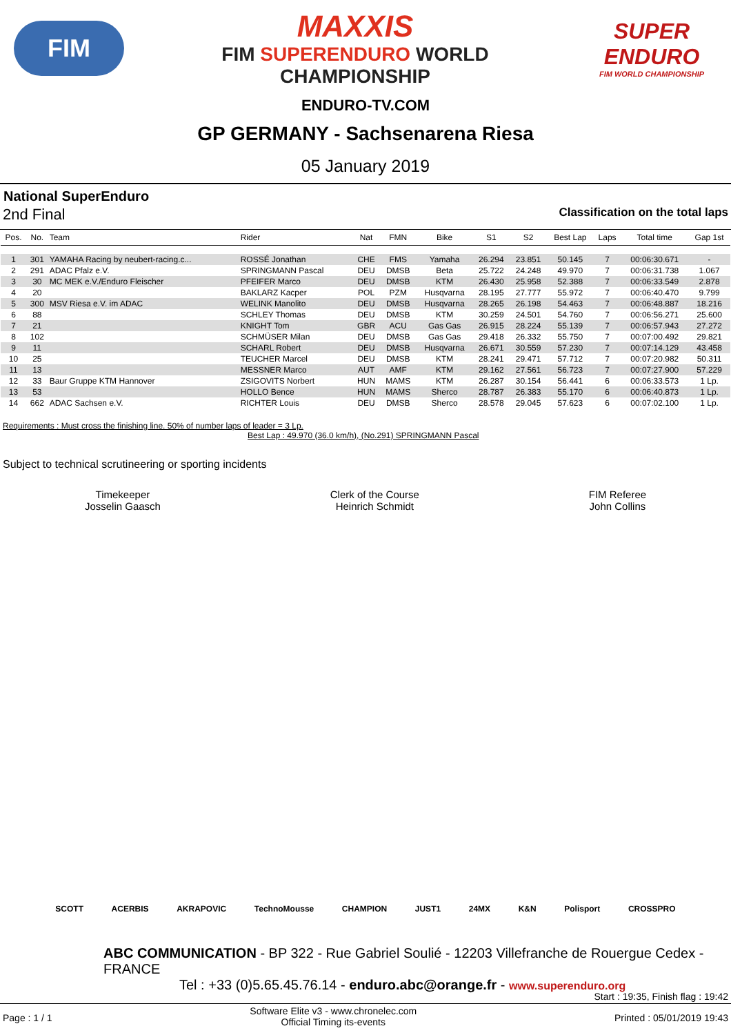FIM
MAXXIS
FIM SUPERENDURO WORLD
CHAMPIONSHIP
SUPER ENDURO
FIM WORLD CHAMPIONSHIP
ENDURO-TV.COM
GP GERMANY - Sachsenarena Riesa
05 January 2019
National SuperEnduro
2nd Final Classification on the total laps
| Pos. | No. | Team | Rider | Nat | FMN | Bike | S1 | S2 | Best Lap | Laps | Total time | Gap 1st |
| --- | --- | --- | --- | --- | --- | --- | --- | --- | --- | --- | --- | --- |
| 1 | 301 | YAMAHA Racing by neubert-racing.c... | ROSSÉ Jonathan | CHE | FMS | Yamaha | 26.294 | 23.851 | 50.145 | 7 | 00:06:30.671 | - |
| 2 | 291 | ADAC Pfalz e.V. | SPRINGMANN Pascal | DEU | DMSB | Beta | 25.722 | 24.248 | 49.970 | 7 | 00:06:31.738 | 1.067 |
| 3 | 30 | MC MEK e.V./Enduro Fleischer | PFEIFER Marco | DEU | DMSB | KTM | 26.430 | 25.958 | 52.388 | 7 | 00:06:33.549 | 2.878 |
| 4 | 20 | | BAKLARZ Kacper | POL | PZM | Husqvarna | 28.195 | 27.777 | 55.972 | 7 | 00:06:40.470 | 9.799 |
| 5 | 300 | MSV Riesa e.V. im ADAC | WELINK Manolito | DEU | DMSB | Husqvarna | 28.265 | 26.198 | 54.463 | 7 | 00:06:48.887 | 18.216 |
| 6 | 88 | | SCHLEY Thomas | DEU | DMSB | KTM | 30.259 | 24.501 | 54.760 | 7 | 00:06:56.271 | 25.600 |
| 7 | 21 | | KNIGHT Tom | GBR | ACU | Gas Gas | 26.915 | 28.224 | 55.139 | 7 | 00:06:57.943 | 27.272 |
| 8 | 102 | | SCHMÜSER Milan | DEU | DMSB | Gas Gas | 29.418 | 26.332 | 55.750 | 7 | 00:07:00.492 | 29.821 |
| 9 | 11 | | SCHARL Robert | DEU | DMSB | Husqvarna | 26.671 | 30.559 | 57.230 | 7 | 00:07:14.129 | 43.458 |
| 10 | 25 | | TEUCHER Marcel | DEU | DMSB | KTM | 28.241 | 29.471 | 57.712 | 7 | 00:07:20.982 | 50.311 |
| 11 | 13 | | MESSNER Marco | AUT | AMF | KTM | 29.162 | 27.561 | 56.723 | 7 | 00:07:27.900 | 57.229 |
| 12 | 33 | Baur Gruppe KTM Hannover | ZSIGOVITS Norbert | HUN | MAMS | KTM | 26.287 | 30.154 | 56.441 | 6 | 00:06:33.573 | 1 Lp. |
| 13 | 53 | | HOLLO Bence | HUN | MAMS | Sherco | 28.787 | 26.383 | 55.170 | 6 | 00:06:40.873 | 1 Lp. |
| 14 | 662 | ADAC Sachsen e.V. | RICHTER Louis | DEU | DMSB | Sherco | 28.578 | 29.045 | 57.623 | 6 | 00:07:02.100 | 1 Lp. |
Requirements : Must cross the finishing line. 50% of number laps of leader = 3 Lp.
Best Lap : 49.970 (36.0 km/h), (No.291) SPRINGMANN Pascal
Subject to technical scrutineering or sporting incidents
Timekeeper
Josselin Gaasch
Clerk of the Course
Heinrich Schmidt
FIM Referee
John Collins
SCOTT ACERBIS AKRAPOVIC TechnoMousse CHAMPION JUST1 24MX K&N Polisport CROSSPRO
ABC COMMUNICATION - BP 322 - Rue Gabriel Soulié - 12203 Villefranche de Rouergue Cedex - FRANCE
Tel : +33 (0)5.65.45.76.14 - enduro.abc@orange.fr - www.superenduro.org
Start : 19:35, Finish flag : 19:42
Page : 1 / 1 Software Elite v3 - www.chronelec.com
Official Timing its-events Printed : 05/01/2019 19:43